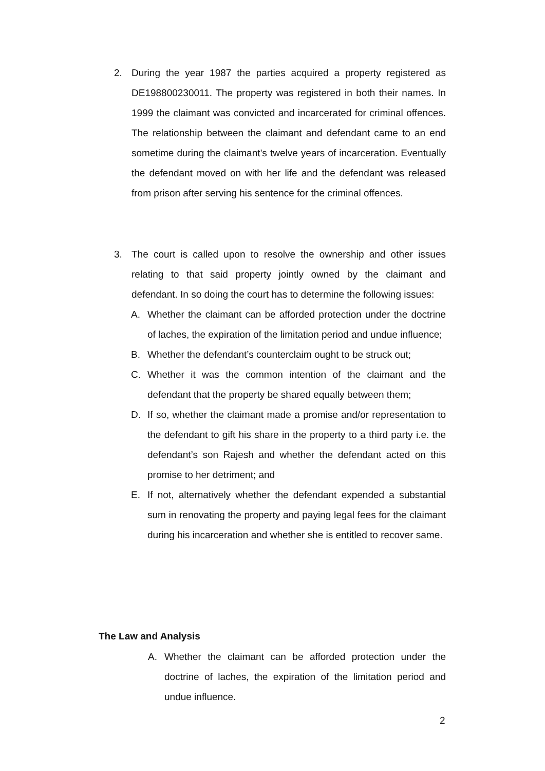2. During the year 1987 the parties acquired a property registered as DE198800230011. The property was registered in both their names. In 1999 the claimant was convicted and incarcerated for criminal offences. The relationship between the claimant and defendant came to an end sometime during the claimant’s twelve years of incarceration. Eventually the defendant moved on with her life and the defendant was released from prison after serving his sentence for the criminal offences.
3. The court is called upon to resolve the ownership and other issues relating to that said property jointly owned by the claimant and defendant. In so doing the court has to determine the following issues:
A. Whether the claimant can be afforded protection under the doctrine of laches, the expiration of the limitation period and undue influence;
B. Whether the defendant’s counterclaim ought to be struck out;
C. Whether it was the common intention of the claimant and the defendant that the property be shared equally between them;
D. If so, whether the claimant made a promise and/or representation to the defendant to gift his share in the property to a third party i.e. the defendant’s son Rajesh and whether the defendant acted on this promise to her detriment; and
E. If not, alternatively whether the defendant expended a substantial sum in renovating the property and paying legal fees for the claimant during his incarceration and whether she is entitled to recover same.
The Law and Analysis
A. Whether the claimant can be afforded protection under the doctrine of laches, the expiration of the limitation period and undue influence.
2